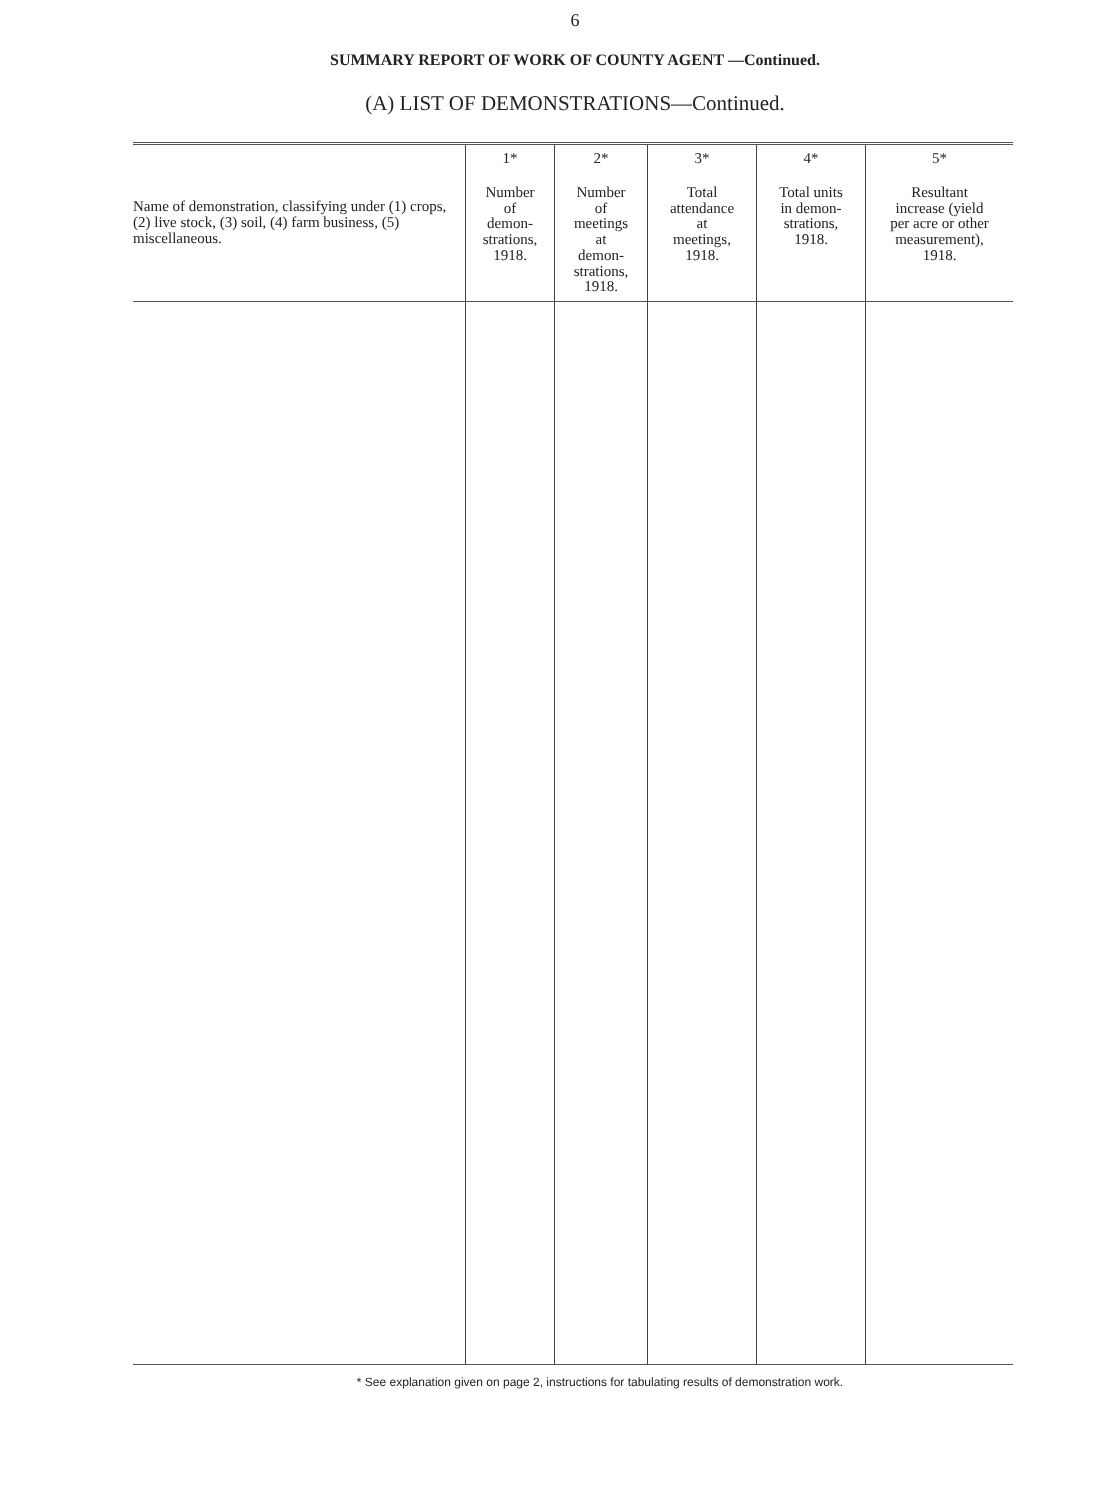6
SUMMARY REPORT OF WORK OF COUNTY AGENT —Continued.
(A) LIST OF DEMONSTRATIONS—Continued.
| Name of demonstration, classifying under (1) crops, (2) live stock, (3) soil, (4) farm business, (5) miscellaneous. | 1* Number of demon- strations, 1918. | 2* Number of meetings at demon- strations, 1918. | 3* Total attendance at meetings, 1918. | 4* Total units in demon- strations, 1918. | 5* Resultant increase (yield per acre or other measurement), 1918. |
| --- | --- | --- | --- | --- | --- |
* See explanation given on page 2, instructions for tabulating results of demonstration work.